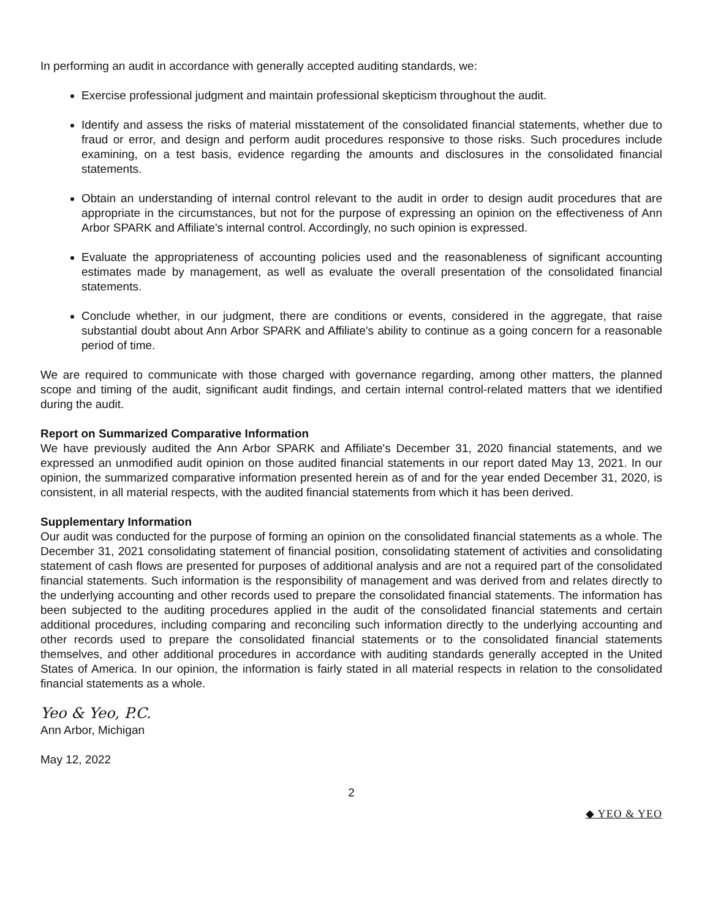In performing an audit in accordance with generally accepted auditing standards, we:
Exercise professional judgment and maintain professional skepticism throughout the audit.
Identify and assess the risks of material misstatement of the consolidated financial statements, whether due to fraud or error, and design and perform audit procedures responsive to those risks. Such procedures include examining, on a test basis, evidence regarding the amounts and disclosures in the consolidated financial statements.
Obtain an understanding of internal control relevant to the audit in order to design audit procedures that are appropriate in the circumstances, but not for the purpose of expressing an opinion on the effectiveness of Ann Arbor SPARK and Affiliate's internal control. Accordingly, no such opinion is expressed.
Evaluate the appropriateness of accounting policies used and the reasonableness of significant accounting estimates made by management, as well as evaluate the overall presentation of the consolidated financial statements.
Conclude whether, in our judgment, there are conditions or events, considered in the aggregate, that raise substantial doubt about Ann Arbor SPARK and Affiliate's ability to continue as a going concern for a reasonable period of time.
We are required to communicate with those charged with governance regarding, among other matters, the planned scope and timing of the audit, significant audit findings, and certain internal control-related matters that we identified during the audit.
Report on Summarized Comparative Information
We have previously audited the Ann Arbor SPARK and Affiliate's December 31, 2020 financial statements, and we expressed an unmodified audit opinion on those audited financial statements in our report dated May 13, 2021. In our opinion, the summarized comparative information presented herein as of and for the year ended December 31, 2020, is consistent, in all material respects, with the audited financial statements from which it has been derived.
Supplementary Information
Our audit was conducted for the purpose of forming an opinion on the consolidated financial statements as a whole. The December 31, 2021 consolidating statement of financial position, consolidating statement of activities and consolidating statement of cash flows are presented for purposes of additional analysis and are not a required part of the consolidated financial statements. Such information is the responsibility of management and was derived from and relates directly to the underlying accounting and other records used to prepare the consolidated financial statements. The information has been subjected to the auditing procedures applied in the audit of the consolidated financial statements and certain additional procedures, including comparing and reconciling such information directly to the underlying accounting and other records used to prepare the consolidated financial statements or to the consolidated financial statements themselves, and other additional procedures in accordance with auditing standards generally accepted in the United States of America. In our opinion, the information is fairly stated in all material respects in relation to the consolidated financial statements as a whole.
Yeo & Yeo, P.C.
Ann Arbor, Michigan
May 12, 2022
2
◆ YEO & YEO